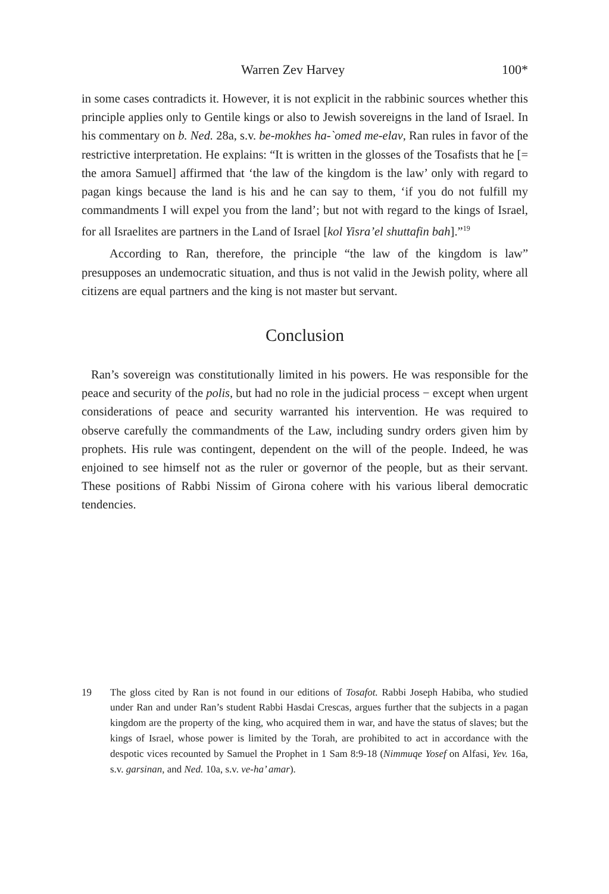Warren Zev Harvey 100*
in some cases contradicts it. However, it is not explicit in the rabbinic sources whether this principle applies only to Gentile kings or also to Jewish sovereigns in the land of Israel. In his commentary on b. Ned. 28a, s.v. be-mokhes ha-`omed me-elav, Ran rules in favor of the restrictive interpretation. He explains: “It is written in the glosses of the Tosafists that he [= the amora Samuel] affirmed that ‘the law of the kingdom is the law’ only with regard to pagan kings because the land is his and he can say to them, ‘if you do not fulfill my commandments I will expel you from the land’; but not with regard to the kings of Israel, for all Israelites are partners in the Land of Israel [kol Yisra’el shuttafin bah].”<sup>19</sup>
According to Ran, therefore, the principle “the law of the kingdom is law” presupposes an undemocratic situation, and thus is not valid in the Jewish polity, where all citizens are equal partners and the king is not master but servant.
Conclusion
Ran’s sovereign was constitutionally limited in his powers. He was responsible for the peace and security of the polis, but had no role in the judicial process − except when urgent considerations of peace and security warranted his intervention. He was required to observe carefully the commandments of the Law, including sundry orders given him by prophets. His rule was contingent, dependent on the will of the people. Indeed, he was enjoined to see himself not as the ruler or governor of the people, but as their servant. These positions of Rabbi Nissim of Girona cohere with his various liberal democratic tendencies.
19 The gloss cited by Ran is not found in our editions of Tosafot. Rabbi Joseph Habiba, who studied under Ran and under Ran’s student Rabbi Hasdai Crescas, argues further that the subjects in a pagan kingdom are the property of the king, who acquired them in war, and have the status of slaves; but the kings of Israel, whose power is limited by the Torah, are prohibited to act in accordance with the despotic vices recounted by Samuel the Prophet in 1 Sam 8:9-18 (Nimmuqe Yosef on Alfasi, Yev. 16a, s.v. garsinan, and Ned. 10a, s.v. ve-ha’ amar).